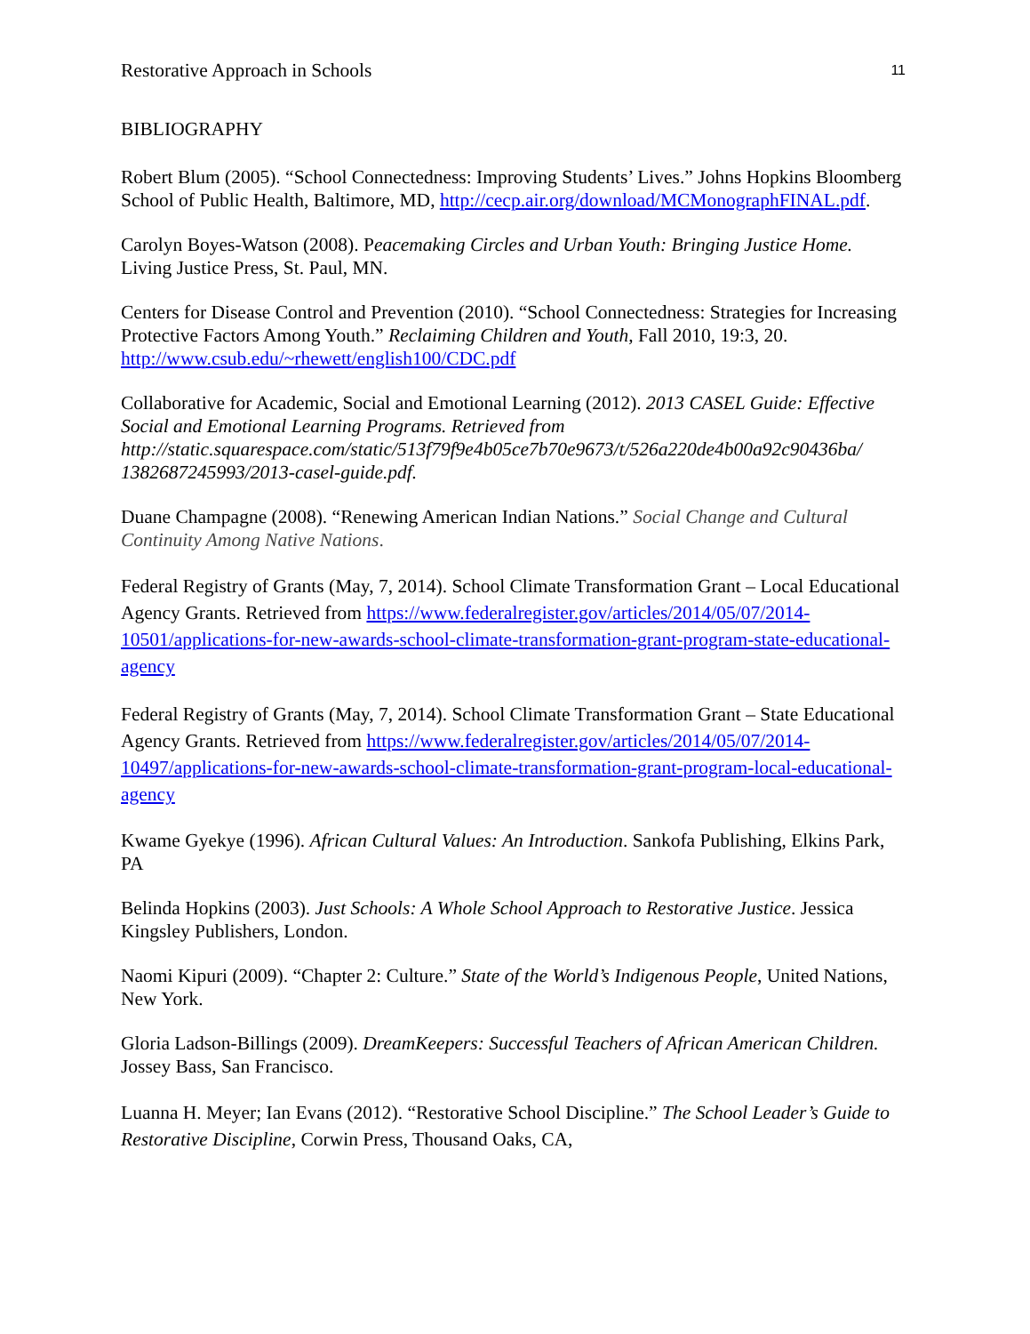Restorative Approach in Schools 11
BIBLIOGRAPHY
Robert Blum (2005). “School Connectedness: Improving Students’ Lives.” Johns Hopkins Bloomberg School of Public Health, Baltimore, MD, http://cecp.air.org/download/MCMonographFINAL.pdf.
Carolyn Boyes-Watson (2008). Peacemaking Circles and Urban Youth: Bringing Justice Home. Living Justice Press, St. Paul, MN.
Centers for Disease Control and Prevention (2010). “School Connectedness: Strategies for Increasing Protective Factors Among Youth.” Reclaiming Children and Youth, Fall 2010, 19:3, 20. http://www.csub.edu/~rhewett/english100/CDC.pdf
Collaborative for Academic, Social and Emotional Learning (2012). 2013 CASEL Guide: Effective Social and Emotional Learning Programs. Retrieved from http://static.squarespace.com/static/513f79f9e4b05ce7b70e9673/t/526a220de4b00a92c90436ba/ 1382687245993/2013-casel-guide.pdf.
Duane Champagne (2008). “Renewing American Indian Nations.” Social Change and Cultural Continuity Among Native Nations.
Federal Registry of Grants (May, 7, 2014). School Climate Transformation Grant – Local Educational Agency Grants. Retrieved from https://www.federalregister.gov/articles/2014/05/07/2014-10501/applications-for-new-awards-school-climate-transformation-grant-program-state-educational-agency
Federal Registry of Grants (May, 7, 2014). School Climate Transformation Grant – State Educational Agency Grants. Retrieved from https://www.federalregister.gov/articles/2014/05/07/2014-10497/applications-for-new-awards-school-climate-transformation-grant-program-local-educational-agency
Kwame Gyekye (1996). African Cultural Values: An Introduction. Sankofa Publishing, Elkins Park, PA
Belinda Hopkins (2003). Just Schools: A Whole School Approach to Restorative Justice. Jessica Kingsley Publishers, London.
Naomi Kipuri (2009). “Chapter 2: Culture.” State of the World’s Indigenous People, United Nations, New York.
Gloria Ladson-Billings (2009). DreamKeepers: Successful Teachers of African American Children. Jossey Bass, San Francisco.
Luanna H. Meyer; Ian Evans (2012). “Restorative School Discipline.” The School Leader’s Guide to Restorative Discipline, Corwin Press, Thousand Oaks, CA,